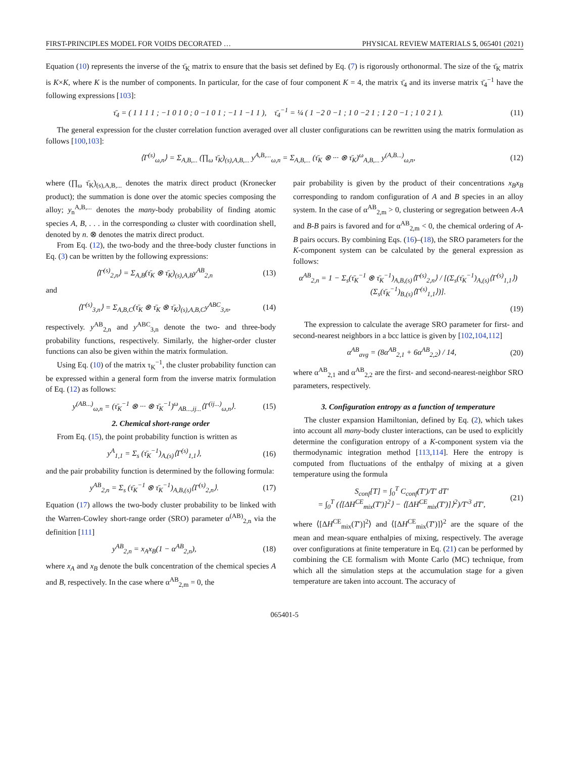FIRST-PRINCIPLES MODEL FOR VOIDS DECORATED … PHYSICAL REVIEW MATERIALS 5, 065401 (2021)
Equation (10) represents the inverse of the τ̄<sub>K</sub> matrix to ensure that the basis set defined by Eq. (7) is rigorously orthonormal. The size of the τ̄<sub>K</sub> matrix is K×K, where K is the number of components. In particular, for the case of four component K = 4, the matrix τ̄<sub>4</sub> and its inverse matrix τ̄<sub>4</sub><sup>−1</sup> have the following expressions [103]:
τ̄<sub>4</sub> = ( 1 1 1 1 ; −1 0 1 0 ; 0 −1 0 1 ; −1 1 −1 1 ), τ̄<sub>4</sub><sup>−1</sup> = ¼ ( 1 −2 0 −1 ; 1 0 −2 1 ; 1 2 0 −1 ; 1 0 2 1 ).
(11)
The general expression for the cluster correlation function averaged over all cluster configurations can be rewritten using the matrix formulation as follows [100,103]:
⟨Γ<sup>(s)</sup><sub>ω,n</sub>⟩ = Σ<sub>A,B,...</sub> (∏<sub>ω</sub> τ̄<sub>K</sub>)<sub>(s),A,B,...</sub> y<sup>A,B,...</sup><sub>ω,n</sub> = Σ<sub>A,B,...</sub> (τ̄<sub>K</sub> ⊗ ··· ⊗ τ̄<sub>K</sub>)<sup>ω</sup><sub>A,B,...</sub> y<sup>(A,B...)</sup><sub>ω,n</sub>,
(12)
where (∏<sub>ω</sub> τ̄<sub>K</sub>)<sub>(s),A,B,...</sub> denotes the matrix direct product (Kronecker product); the summation is done over the atomic species composing the alloy; y<sub>n</sub><sup>A,B,...</sup> denotes the many-body probability of finding atomic species A, B, . . . in the corresponding ω cluster with coordination shell, denoted by n. ⊗ denotes the matrix direct product.
From Eq. (12), the two-body and the three-body cluster functions in Eq. (3) can be written by the following expressions:
⟨Γ<sup>(s)</sup><sub>2,n</sub>⟩ = Σ<sub>A,B</sub>(τ̄<sub>K</sub> ⊗ τ̄<sub>K</sub>)<sub>(s),A,B</sub>y<sup>AB</sup><sub>2,n</sub>
(13)
and
⟨Γ<sup>(s)</sup><sub>3,n</sub>⟩ = Σ<sub>A,B,C</sub>(τ̄<sub>K</sub> ⊗ τ̄<sub>K</sub> ⊗ τ̄<sub>K</sub>)<sub>(s),A,B,C</sub>y<sup>ABC</sup><sub>3,n</sub>,
(14)
respectively. y<sup>AB</sup><sub>2,n</sub> and y<sup>ABC</sup><sub>3,n</sub> denote the two- and three-body probability functions, respectively. Similarly, the higher-order cluster functions can also be given within the matrix formulation.
Using Eq. (10) of the matrix τ<sub>K</sub><sup>−1</sup>, the cluster probability function can be expressed within a general form from the inverse matrix formulation of Eq. (12) as follows:
y<sup>(AB...)</sup><sub>ω,n</sub> = (τ̄<sub>K</sub><sup>−1</sup> ⊗ ··· ⊗ τ̄<sub>K</sub><sup>−1</sup>)<sup>ω</sup><sub>AB...,ij...</sub>⟨Γ<sup>(ij...)</sup><sub>ω,n</sub>⟩.
(15)
2. Chemical short-range order
From Eq. (15), the point probability function is written as
y<sup>A</sup><sub>1,1</sub> = Σ<sub>s</sub> (τ̄<sub>K</sub><sup>−1</sup>)<sub>A,(s)</sub>⟨Γ<sup>(s)</sup><sub>1,1</sub>⟩,
(16)
and the pair probability function is determined by the following formula:
y<sup>AB</sup><sub>2,n</sub> = Σ<sub>s</sub> (τ̄<sub>K</sub><sup>−1</sup> ⊗ τ̄<sub>K</sub><sup>−1</sup>)<sub>A,B,(s)</sub>⟨Γ<sup>(s)</sup><sub>2,n</sub>⟩.
(17)
Equation (17) allows the two-body cluster probability to be linked with the Warren-Cowley short-range order (SRO) parameter α<sup>(AB)</sup><sub>2,n</sub> via the definition [111]
y<sup>AB</sup><sub>2,n</sub> = x<sub>A</sub>x<sub>B</sub>(1 − α<sup>AB</sup><sub>2,n</sub>), (18)
where x<sub>A</sub> and x<sub>B</sub> denote the bulk concentration of the chemical species A and B, respectively. In the case where α<sup>AB</sup><sub>2,m</sub> = 0, the
pair probability is given by the product of their concentrations x<sub>B</sub>x<sub>B</sub> corresponding to random configuration of A and B species in an alloy system. In the case of α<sup>AB</sup><sub>2,m</sub> > 0, clustering or segregation between A-A and B-B pairs is favored and for α<sup>AB</sup><sub>2,m</sub> < 0, the chemical ordering of A-B pairs occurs. By combining Eqs. (16)–(18), the SRO parameters for the K-component system can be calculated by the general expression as follows:
α<sup>AB</sup><sub>2,n</sub> = 1 − Σ<sub>s</sub>(τ̄<sub>K</sub><sup>−1</sup> ⊗ τ̄<sub>K</sub><sup>−1</sup>)<sub>A,B,(s)</sub>⟨Γ<sup>(s)</sup><sub>2,n</sub>⟩ / [(Σ<sub>s</sub>(τ̄<sub>K</sub><sup>−1</sup>)<sub>A,(s)</sub>⟨Γ<sup>(s)</sup><sub>1,1</sub>⟩)(Σ<sub>s</sub>(τ̄<sub>K</sub><sup>−1</sup>)<sub>B,(s)</sub>⟨Γ<sup>(s)</sup><sub>1,1</sub>⟩)].
(19)
The expression to calculate the average SRO parameter for first- and second-nearest neighbors in a bcc lattice is given by [102,104,112]
α<sup>AB</sup><sub>avg</sub> = (8α<sup>AB</sup><sub>2,1</sub> + 6α<sup>AB</sup><sub>2,2</sub>) / 14,
(20)
where α<sup>AB</sup><sub>2,1</sub> and α<sup>AB</sup><sub>2,2</sub> are the first- and second-nearest-neighbor SRO parameters, respectively.
3. Configuration entropy as a function of temperature
The cluster expansion Hamiltonian, defined by Eq. (2), which takes into account all many-body cluster interactions, can be used to explicitly determine the configuration entropy of a K-component system via the thermodynamic integration method [113,114]. Here the entropy is computed from fluctuations of the enthalpy of mixing at a given temperature using the formula
S<sub>conf</sub>[T] = ∫<sub>0</sub><sup>T</sup> C<sub>conf</sub>(T′)/T′ dT′
= ∫<sub>0</sub><sup>T</sup> (⟨[ΔH<sup>CE</sup><sub>mix</sub>(T′)]<sup>2</sup>⟩ − ⟨[ΔH<sup>CE</sup><sub>mix</sub>(T′)]⟩<sup>2</sup>)/T′<sup>3</sup> dT′,
(21)
where ⟨[ΔH<sup>CE</sup><sub>mix</sub>(T′)]<sup>2</sup>⟩ and ⟨[ΔH<sup>CE</sup><sub>mix</sub>(T′)]⟩<sup>2</sup> are the square of the mean and mean-square enthalpies of mixing, respectively. The average over configurations at finite temperature in Eq. (21) can be performed by combining the CE formalism with Monte Carlo (MC) technique, from which all the simulation steps at the accumulation stage for a given temperature are taken into account. The accuracy of
065401-5